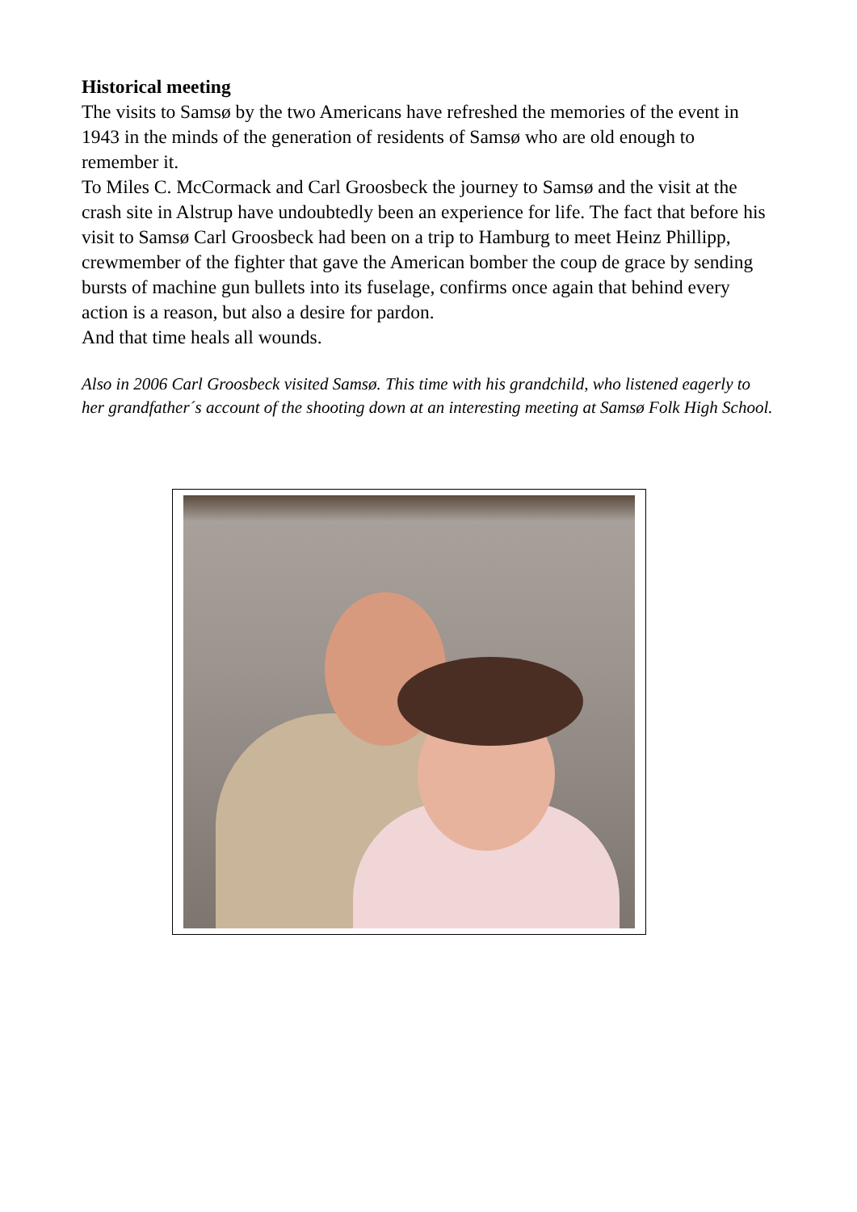Historical meeting
The visits to Samsø by the two Americans have refreshed the memories of the event in 1943 in the minds of the generation of residents of Samsø who are old enough to remember it.
To Miles C. McCormack and Carl Groosbeck the journey to Samsø and the visit at the crash site in Alstrup have undoubtedly been an experience for life. The fact that before his visit to Samsø Carl Groosbeck had been on a trip to Hamburg to meet Heinz Phillipp, crewmember of the fighter that gave the American bomber the coup de grace by sending bursts of machine gun bullets into its fuselage, confirms once again that behind every action is a reason, but also a desire for pardon.
And that time heals all wounds.
Also in 2006 Carl Groosbeck visited Samsø. This time with his grandchild, who listened eagerly to her grandfather´s account of the shooting down at an interesting meeting at Samsø Folk High School.